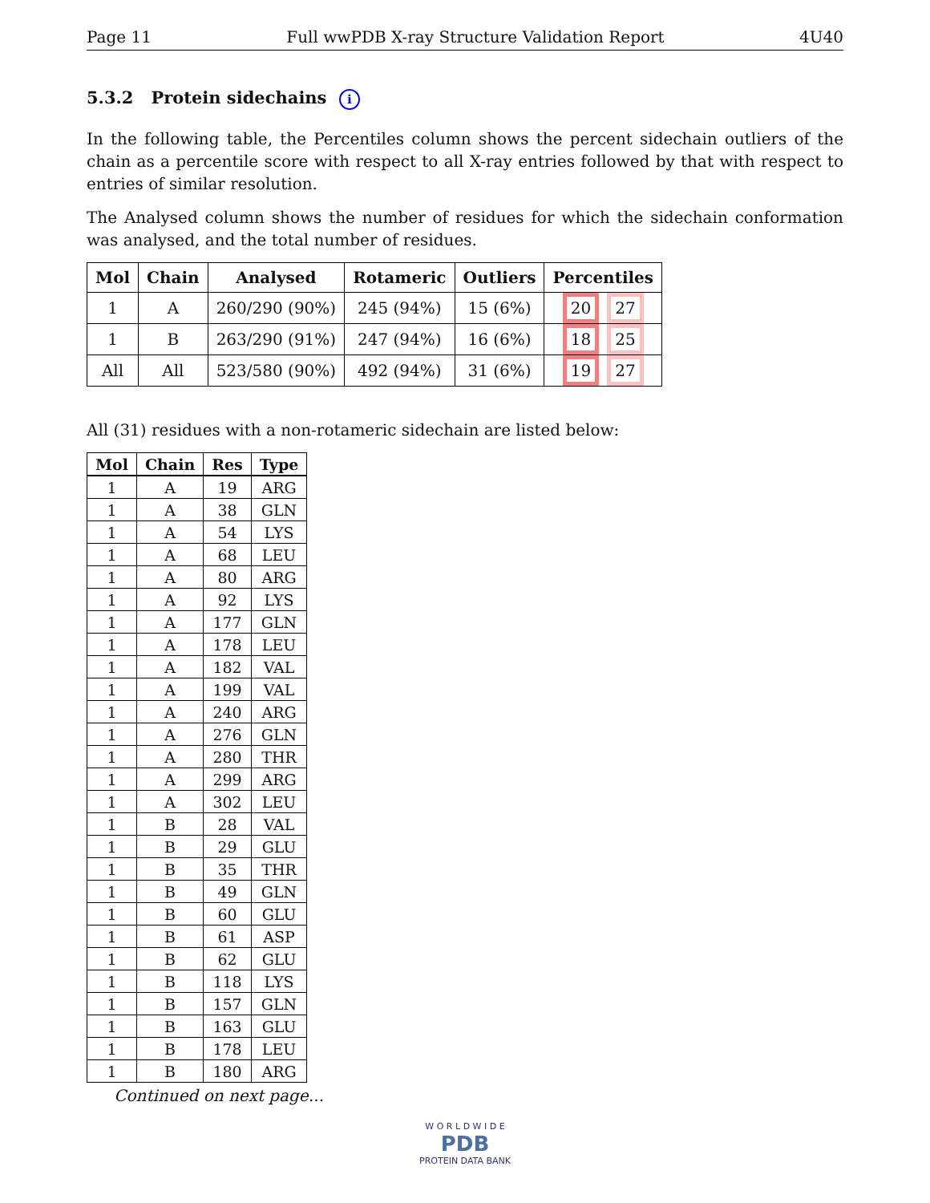Page 11 Full wwPDB X-ray Structure Validation Report 4U40
5.3.2 Protein sidechains i
In the following table, the Percentiles column shows the percent sidechain outliers of the chain as a percentile score with respect to all X-ray entries followed by that with respect to entries of similar resolution.
The Analysed column shows the number of residues for which the sidechain conformation was analysed, and the total number of residues.
| Mol | Chain | Analysed | Rotameric | Outliers | Percentiles |
| --- | --- | --- | --- | --- | --- |
| 1 | A | 260/290 (90%) | 245 (94%) | 15 (6%) | 20 27 |
| 1 | B | 263/290 (91%) | 247 (94%) | 16 (6%) | 18 25 |
| All | All | 523/580 (90%) | 492 (94%) | 31 (6%) | 19 27 |
All (31) residues with a non-rotameric sidechain are listed below:
| Mol | Chain | Res | Type |
| --- | --- | --- | --- |
| 1 | A | 19 | ARG |
| 1 | A | 38 | GLN |
| 1 | A | 54 | LYS |
| 1 | A | 68 | LEU |
| 1 | A | 80 | ARG |
| 1 | A | 92 | LYS |
| 1 | A | 177 | GLN |
| 1 | A | 178 | LEU |
| 1 | A | 182 | VAL |
| 1 | A | 199 | VAL |
| 1 | A | 240 | ARG |
| 1 | A | 276 | GLN |
| 1 | A | 280 | THR |
| 1 | A | 299 | ARG |
| 1 | A | 302 | LEU |
| 1 | B | 28 | VAL |
| 1 | B | 29 | GLU |
| 1 | B | 35 | THR |
| 1 | B | 49 | GLN |
| 1 | B | 60 | GLU |
| 1 | B | 61 | ASP |
| 1 | B | 62 | GLU |
| 1 | B | 118 | LYS |
| 1 | B | 157 | GLN |
| 1 | B | 163 | GLU |
| 1 | B | 178 | LEU |
| 1 | B | 180 | ARG |
Continued on next page...
W O R L D W I D E
PDB
PROTEIN DATA BANK